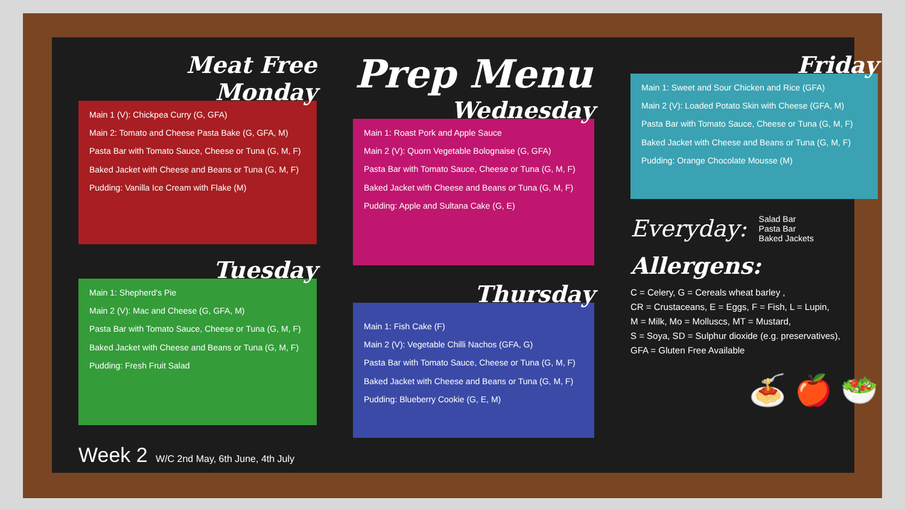Meat Free Monday
Main 1 (V): Chickpea Curry (G, GFA)
Main 2: Tomato and Cheese Pasta Bake (G, GFA, M)
Pasta Bar with Tomato Sauce, Cheese or Tuna (G, M, F)
Baked Jacket with Cheese and Beans or Tuna (G, M, F)
Pudding: Vanilla Ice Cream with Flake (M)
Tuesday
Main 1: Shepherd's Pie
Main 2 (V): Mac and Cheese (G, GFA, M)
Pasta Bar with Tomato Sauce, Cheese or Tuna (G, M, F)
Baked Jacket with Cheese and Beans or Tuna (G, M, F)
Pudding: Fresh Fruit Salad
Week 2 W/C 2nd May, 6th June, 4th July
Prep Menu
Wednesday
Main 1: Roast Pork and Apple Sauce
Main 2 (V): Quorn Vegetable Bolognaise (G, GFA)
Pasta Bar with Tomato Sauce, Cheese or Tuna (G, M, F)
Baked Jacket with Cheese and Beans or Tuna (G, M, F)
Pudding: Apple and Sultana Cake (G, E)
Thursday
Main 1: Fish Cake (F)
Main 2 (V): Vegetable Chilli Nachos (GFA, G)
Pasta Bar with Tomato Sauce, Cheese or Tuna (G, M, F)
Baked Jacket with Cheese and Beans or Tuna (G, M, F)
Pudding: Blueberry Cookie (G, E, M)
Friday
Main 1: Sweet and Sour Chicken and Rice (GFA)
Main 2 (V): Loaded Potato Skin with Cheese (GFA, M)
Pasta Bar with Tomato Sauce, Cheese or Tuna (G, M, F)
Baked Jacket with Cheese and Beans or Tuna (G, M, F)
Pudding: Orange Chocolate Mousse (M)
Everyday: Salad Bar
Pasta Bar
Baked Jackets
Allergens:
C = Celery, G = Cereals wheat barley ,
CR = Crustaceans, E = Eggs, F = Fish, L = Lupin,
M = Milk, Mo = Molluscs, MT = Mustard,
S = Soya, SD = Sulphur dioxide (e.g. preservatives),
GFA = Gluten Free Available
🍝 🍎 🥗